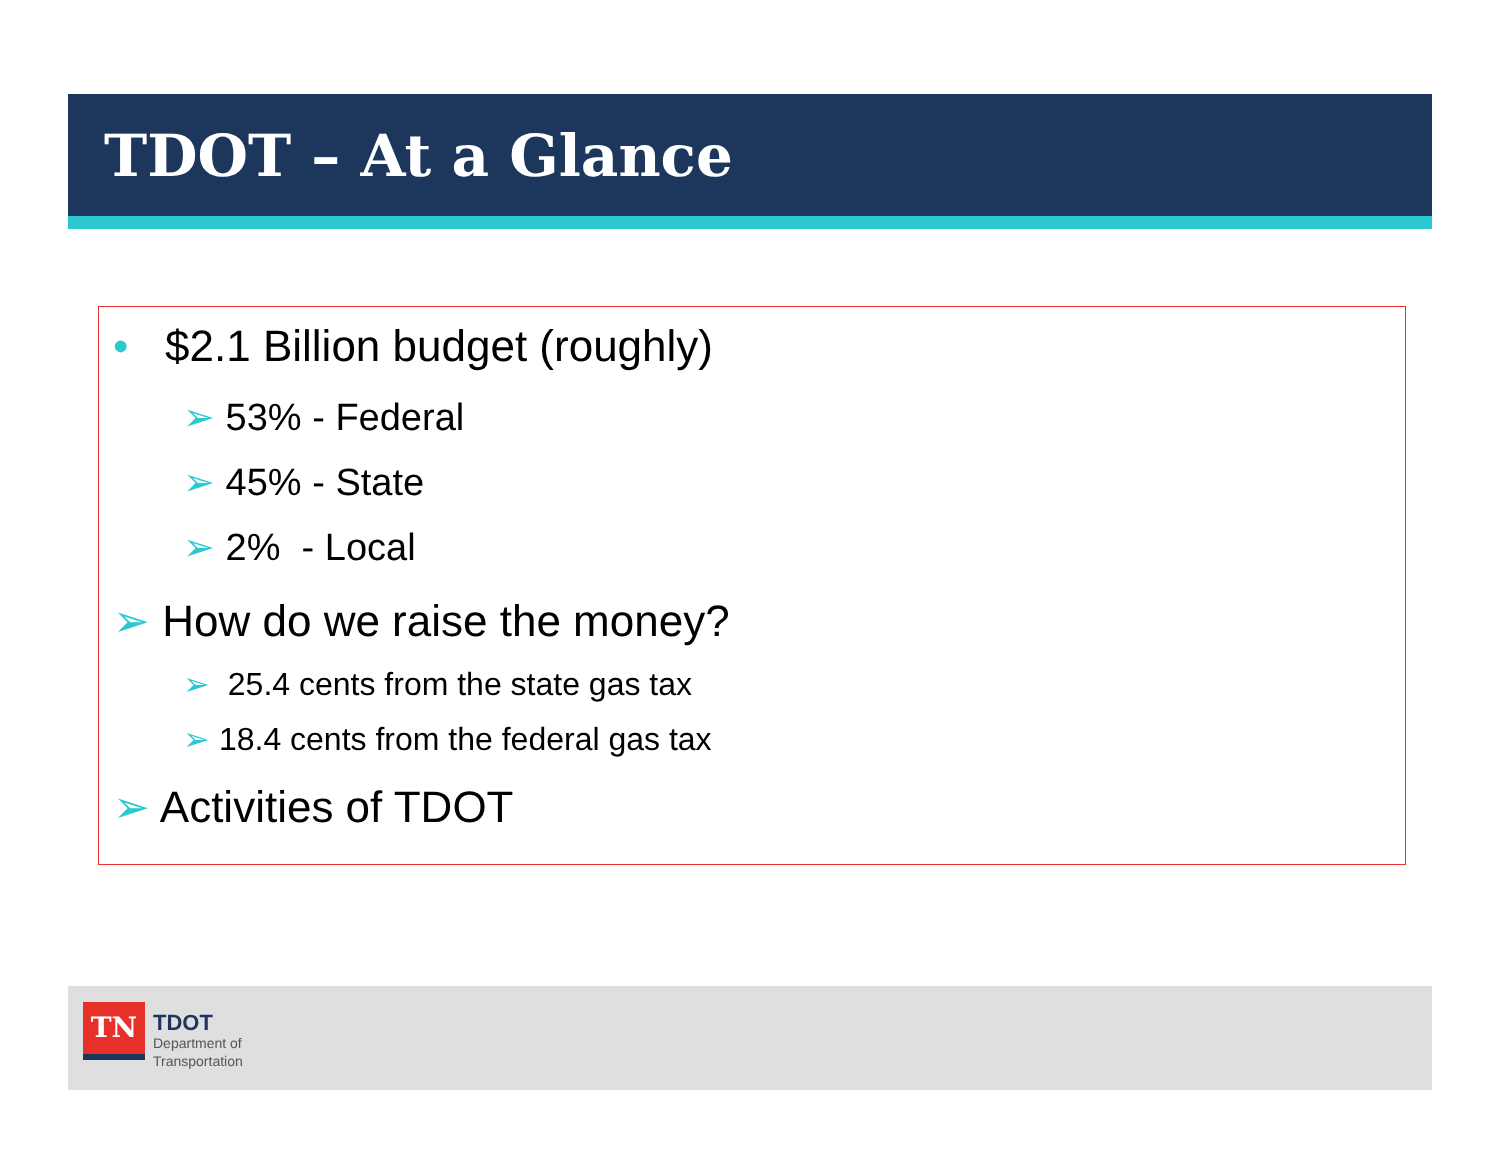TDOT – At a Glance
• $2.1 Billion budget (roughly)
➢ 53% - Federal
➢ 45% - State
➢ 2% - Local
➢ How do we raise the money?
➢ 25.4 cents from the state gas tax
➢ 18.4 cents from the federal gas tax
➢ Activities of TDOT
TN
TDOT
Department of
Transportation